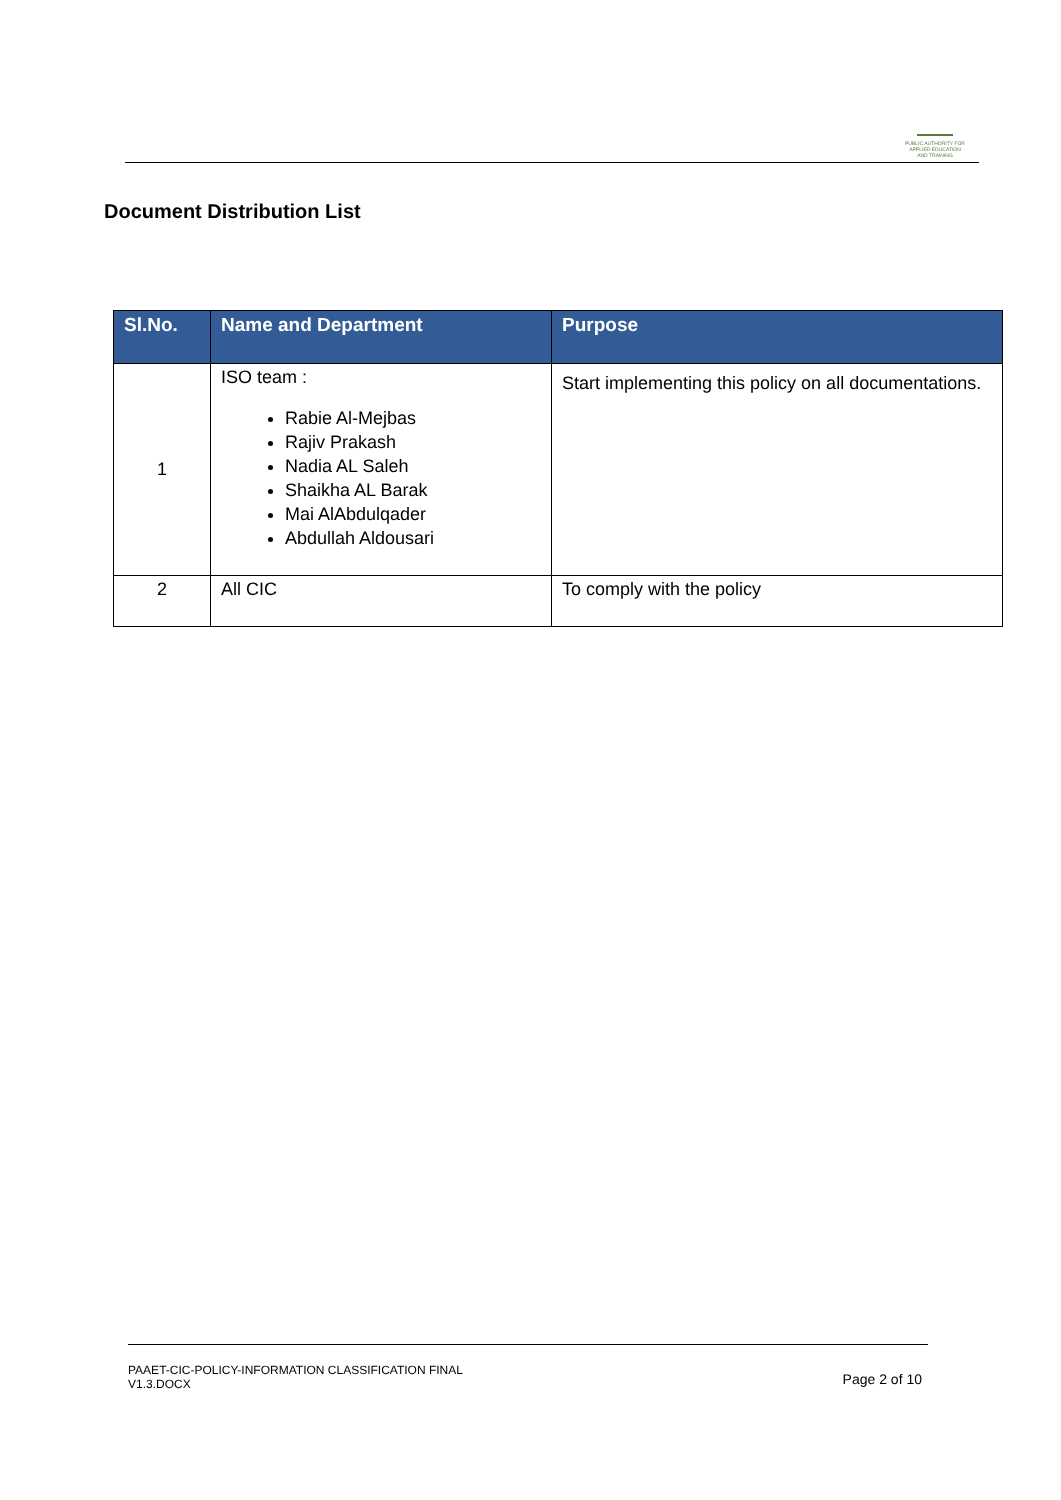PUBLIC AUTHORITY FOR APPLIED EDUCATION AND TRAINING
Document Distribution List
| Sl.No. | Name and Department | Purpose |
| --- | --- | --- |
| 1 | ISO team : Rabie Al-Mejbas Rajiv Prakash Nadia AL Saleh Shaikha AL Barak Mai AlAbdulqader Abdullah Aldousari | Start implementing this policy on all documentations. |
| 2 | All CIC | To comply with the policy |
PAAET-CIC-POLICY-INFORMATION CLASSIFICATION FINAL
V1.3.DOCX
Page 2 of 10